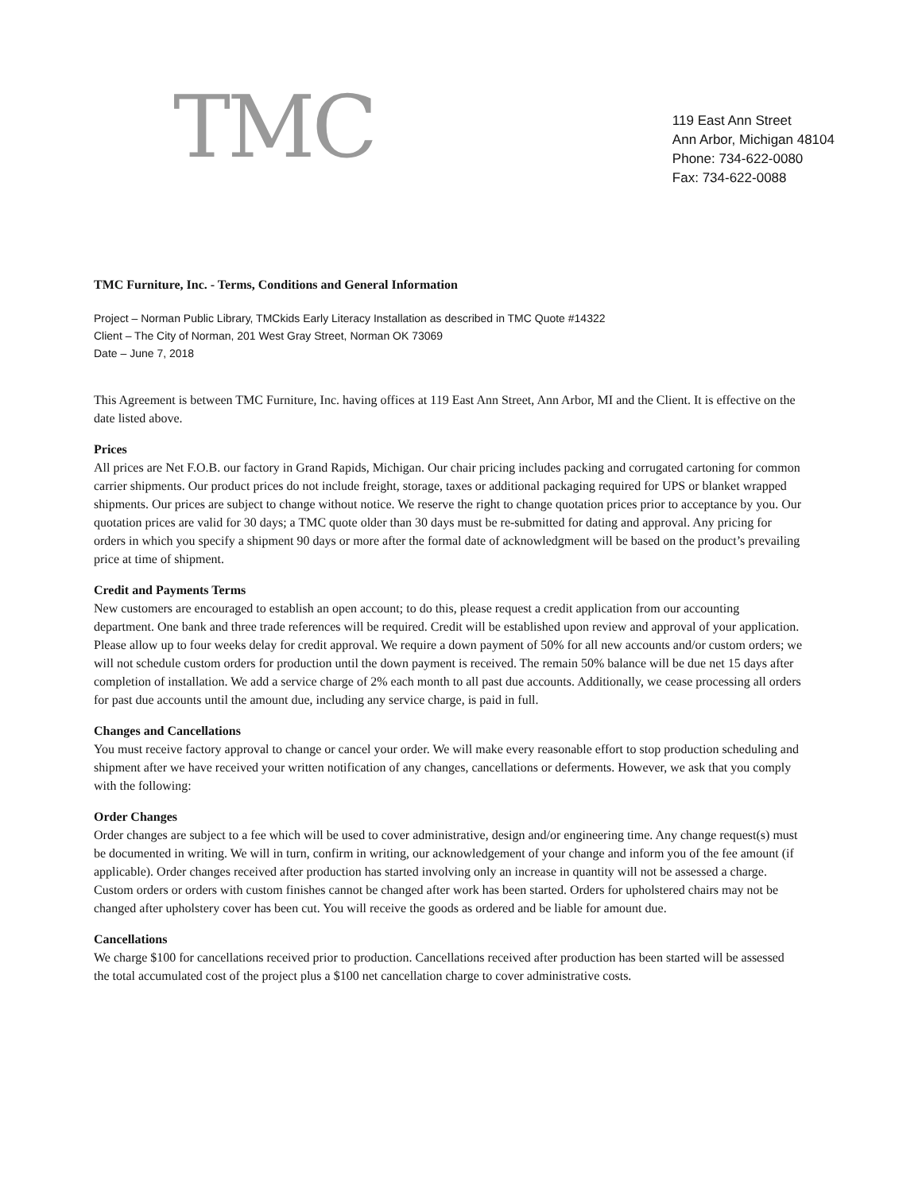TMC
119 East Ann Street
Ann Arbor, Michigan 48104
Phone: 734-622-0080
Fax: 734-622-0088
TMC Furniture, Inc. - Terms, Conditions and General Information
Project – Norman Public Library, TMCkids Early Literacy Installation as described in TMC Quote #14322
Client – The City of Norman, 201 West Gray Street, Norman OK 73069
Date – June 7, 2018
This Agreement is between TMC Furniture, Inc. having offices at 119 East Ann Street, Ann Arbor, MI and the Client. It is effective on the date listed above.
Prices
All prices are Net F.O.B. our factory in Grand Rapids, Michigan. Our chair pricing includes packing and corrugated cartoning for common carrier shipments. Our product prices do not include freight, storage, taxes or additional packaging required for UPS or blanket wrapped shipments. Our prices are subject to change without notice. We reserve the right to change quotation prices prior to acceptance by you. Our quotation prices are valid for 30 days; a TMC quote older than 30 days must be re-submitted for dating and approval. Any pricing for orders in which you specify a shipment 90 days or more after the formal date of acknowledgment will be based on the product’s prevailing price at time of shipment.
Credit and Payments Terms
New customers are encouraged to establish an open account; to do this, please request a credit application from our accounting department. One bank and three trade references will be required. Credit will be established upon review and approval of your application. Please allow up to four weeks delay for credit approval. We require a down payment of 50% for all new accounts and/or custom orders; we will not schedule custom orders for production until the down payment is received. The remain 50% balance will be due net 15 days after completion of installation. We add a service charge of 2% each month to all past due accounts. Additionally, we cease processing all orders for past due accounts until the amount due, including any service charge, is paid in full.
Changes and Cancellations
You must receive factory approval to change or cancel your order. We will make every reasonable effort to stop production scheduling and shipment after we have received your written notification of any changes, cancellations or deferments. However, we ask that you comply with the following:
Order Changes
Order changes are subject to a fee which will be used to cover administrative, design and/or engineering time. Any change request(s) must be documented in writing. We will in turn, confirm in writing, our acknowledgement of your change and inform you of the fee amount (if applicable). Order changes received after production has started involving only an increase in quantity will not be assessed a charge. Custom orders or orders with custom finishes cannot be changed after work has been started. Orders for upholstered chairs may not be changed after upholstery cover has been cut. You will receive the goods as ordered and be liable for amount due.
Cancellations
We charge $100 for cancellations received prior to production. Cancellations received after production has been started will be assessed the total accumulated cost of the project plus a $100 net cancellation charge to cover administrative costs.